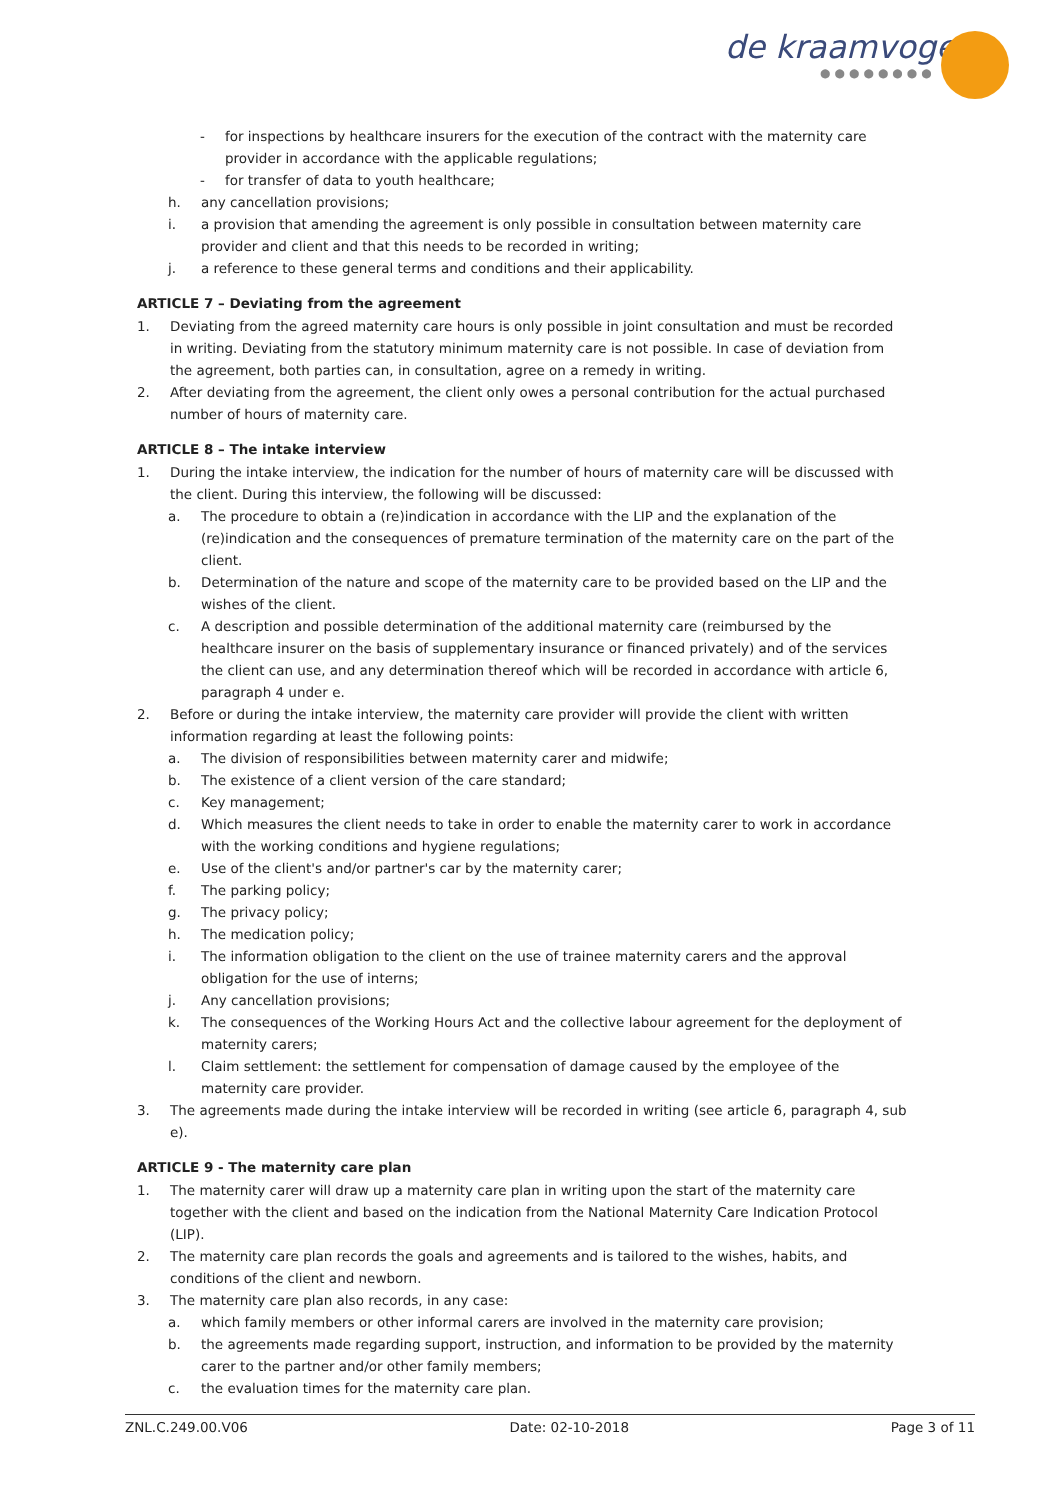de kraamvogel
●●●●●●●●
- for inspections by healthcare insurers for the execution of the contract with the maternity care provider in accordance with the applicable regulations;
- for transfer of data to youth healthcare;
h. any cancellation provisions;
i. a provision that amending the agreement is only possible in consultation between maternity care provider and client and that this needs to be recorded in writing;
j. a reference to these general terms and conditions and their applicability.
ARTICLE 7 – Deviating from the agreement
1. Deviating from the agreed maternity care hours is only possible in joint consultation and must be recorded in writing. Deviating from the statutory minimum maternity care is not possible. In case of deviation from the agreement, both parties can, in consultation, agree on a remedy in writing.
2. After deviating from the agreement, the client only owes a personal contribution for the actual purchased number of hours of maternity care.
ARTICLE 8 – The intake interview
1. During the intake interview, the indication for the number of hours of maternity care will be discussed with the client. During this interview, the following will be discussed:
a. The procedure to obtain a (re)indication in accordance with the LIP and the explanation of the (re)indication and the consequences of premature termination of the maternity care on the part of the client.
b. Determination of the nature and scope of the maternity care to be provided based on the LIP and the wishes of the client.
c. A description and possible determination of the additional maternity care (reimbursed by the healthcare insurer on the basis of supplementary insurance or financed privately) and of the services the client can use, and any determination thereof which will be recorded in accordance with article 6, paragraph 4 under e.
2. Before or during the intake interview, the maternity care provider will provide the client with written information regarding at least the following points:
a. The division of responsibilities between maternity carer and midwife;
b. The existence of a client version of the care standard;
c. Key management;
d. Which measures the client needs to take in order to enable the maternity carer to work in accordance with the working conditions and hygiene regulations;
e. Use of the client's and/or partner's car by the maternity carer;
f. The parking policy;
g. The privacy policy;
h. The medication policy;
i. The information obligation to the client on the use of trainee maternity carers and the approval obligation for the use of interns;
j. Any cancellation provisions;
k. The consequences of the Working Hours Act and the collective labour agreement for the deployment of maternity carers;
l. Claim settlement: the settlement for compensation of damage caused by the employee of the maternity care provider.
3. The agreements made during the intake interview will be recorded in writing (see article 6, paragraph 4, sub e).
ARTICLE 9 - The maternity care plan
1. The maternity carer will draw up a maternity care plan in writing upon the start of the maternity care together with the client and based on the indication from the National Maternity Care Indication Protocol (LIP).
2. The maternity care plan records the goals and agreements and is tailored to the wishes, habits, and conditions of the client and newborn.
3. The maternity care plan also records, in any case:
a. which family members or other informal carers are involved in the maternity care provision;
b. the agreements made regarding support, instruction, and information to be provided by the maternity carer to the partner and/or other family members;
c. the evaluation times for the maternity care plan.
ZNL.C.249.00.V06 Date: 02-10-2018 Page 3 of 11